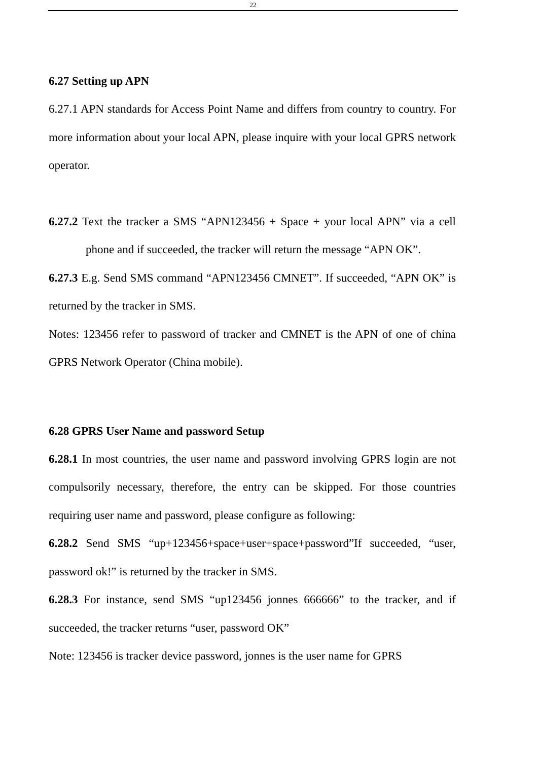22
6.27 Setting up APN
6.27.1 APN standards for Access Point Name and differs from country to country. For more information about your local APN, please inquire with your local GPRS network operator.
6.27.2 Text the tracker a SMS “APN123456 + Space + your local APN” via a cell phone and if succeeded, the tracker will return the message “APN OK”.
6.27.3 E.g. Send SMS command “APN123456 CMNET”. If succeeded, “APN OK” is returned by the tracker in SMS.
Notes: 123456 refer to password of tracker and CMNET is the APN of one of china GPRS Network Operator (China mobile).
6.28 GPRS User Name and password Setup
6.28.1 In most countries, the user name and password involving GPRS login are not compulsorily necessary, therefore, the entry can be skipped. For those countries requiring user name and password, please configure as following:
6.28.2 Send SMS “up+123456+space+user+space+password”If succeeded, “user, password ok!” is returned by the tracker in SMS.
6.28.3 For instance, send SMS “up123456 jonnes 666666” to the tracker, and if succeeded, the tracker returns “user, password OK”
Note: 123456 is tracker device password, jonnes is the user name for GPRS